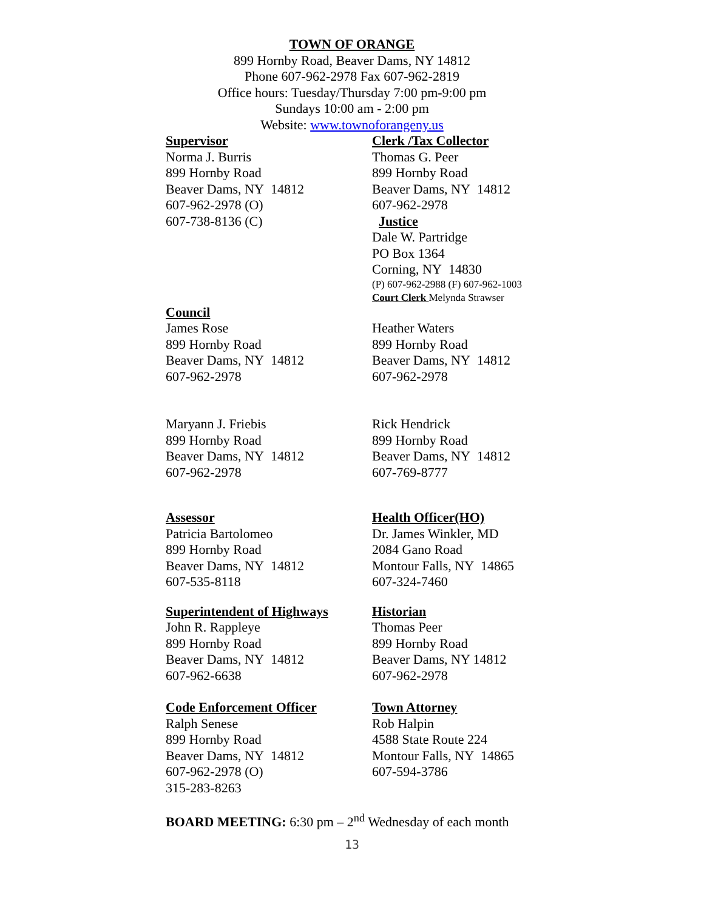TOWN OF ORANGE
899 Hornby Road, Beaver Dams, NY 14812
Phone 607-962-2978 Fax 607-962-2819
Office hours: Tuesday/Thursday 7:00 pm-9:00 pm
Sundays 10:00 am - 2:00 pm
Website: www.townoforangeny.us
Supervisor
Norma J. Burris
899 Hornby Road
Beaver Dams, NY 14812
607-962-2978 (O)
607-738-8136 (C)
Clerk /Tax Collector
Thomas G. Peer
899 Hornby Road
Beaver Dams, NY 14812
607-962-2978
Justice
Dale W. Partridge
PO Box 1364
Corning, NY 14830
(P) 607-962-2988 (F) 607-962-1003
Court Clerk Melynda Strawser
Council
James Rose
899 Hornby Road
Beaver Dams, NY 14812
607-962-2978
Heather Waters
899 Hornby Road
Beaver Dams, NY 14812
607-962-2978
Maryann J. Friebis
899 Hornby Road
Beaver Dams, NY 14812
607-962-2978
Rick Hendrick
899 Hornby Road
Beaver Dams, NY 14812
607-769-8777
Assessor
Patricia Bartolomeo
899 Hornby Road
Beaver Dams, NY 14812
607-535-8118
Health Officer(HO)
Dr. James Winkler, MD
2084 Gano Road
Montour Falls, NY 14865
607-324-7460
Superintendent of Highways
John R. Rappleye
899 Hornby Road
Beaver Dams, NY 14812
607-962-6638
Historian
Thomas Peer
899 Hornby Road
Beaver Dams, NY 14812
607-962-2978
Code Enforcement Officer
Ralph Senese
899 Hornby Road
Beaver Dams, NY 14812
607-962-2978 (O)
315-283-8263
Town Attorney
Rob Halpin
4588 State Route 224
Montour Falls, NY 14865
607-594-3786
BOARD MEETING: 6:30 pm – 2<sup>nd</sup> Wednesday of each month
13